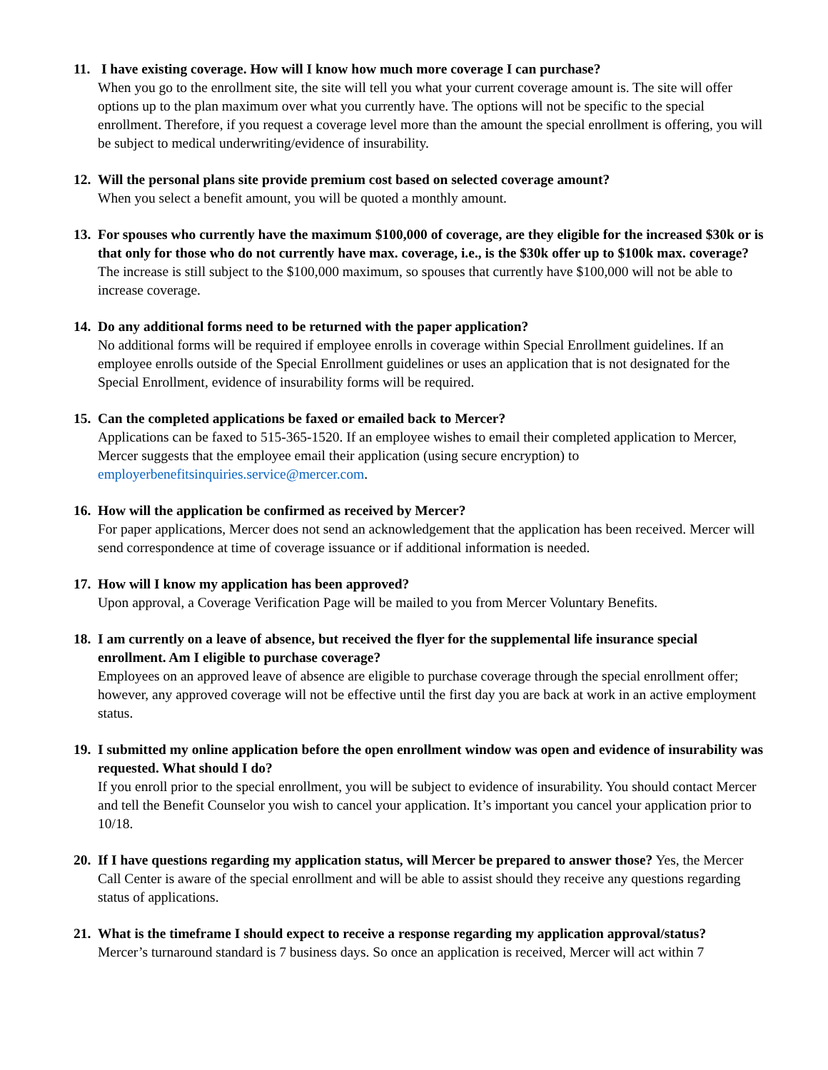11.
I have existing coverage. How will I know how much more coverage I can purchase?
When you go to the enrollment site, the site will tell you what your current coverage amount is. The site will offer options up to the plan maximum over what you currently have. The options will not be specific to the special enrollment. Therefore, if you request a coverage level more than the amount the special enrollment is offering, you will be subject to medical underwriting/evidence of insurability.
12.
Will the personal plans site provide premium cost based on selected coverage amount?
When you select a benefit amount, you will be quoted a monthly amount.
13.
For spouses who currently have the maximum $100,000 of coverage, are they eligible for the increased $30k or is that only for those who do not currently have max. coverage, i.e., is the $30k offer up to $100k max. coverage?
The increase is still subject to the $100,000 maximum, so spouses that currently have $100,000 will not be able to increase coverage.
14.
Do any additional forms need to be returned with the paper application?
No additional forms will be required if employee enrolls in coverage within Special Enrollment guidelines. If an employee enrolls outside of the Special Enrollment guidelines or uses an application that is not designated for the Special Enrollment, evidence of insurability forms will be required.
15.
Can the completed applications be faxed or emailed back to Mercer?
Applications can be faxed to 515-365-1520. If an employee wishes to email their completed application to Mercer, Mercer suggests that the employee email their application (using secure encryption) to employerbenefitsinquiries.service@mercer.com.
16.
How will the application be confirmed as received by Mercer?
For paper applications, Mercer does not send an acknowledgement that the application has been received. Mercer will send correspondence at time of coverage issuance or if additional information is needed.
17.
How will I know my application has been approved?
Upon approval, a Coverage Verification Page will be mailed to you from Mercer Voluntary Benefits.
18.
I am currently on a leave of absence, but received the flyer for the supplemental life insurance special enrollment. Am I eligible to purchase coverage?
Employees on an approved leave of absence are eligible to purchase coverage through the special enrollment offer; however, any approved coverage will not be effective until the first day you are back at work in an active employment status.
19.
I submitted my online application before the open enrollment window was open and evidence of insurability was requested. What should I do?
If you enroll prior to the special enrollment, you will be subject to evidence of insurability. You should contact Mercer and tell the Benefit Counselor you wish to cancel your application. It’s important you cancel your application prior to 10/18.
20.
If I have questions regarding my application status, will Mercer be prepared to answer those? Yes, the Mercer Call Center is aware of the special enrollment and will be able to assist should they receive any questions regarding status of applications.
21.
What is the timeframe I should expect to receive a response regarding my application approval/status?
Mercer’s turnaround standard is 7 business days. So once an application is received, Mercer will act within 7